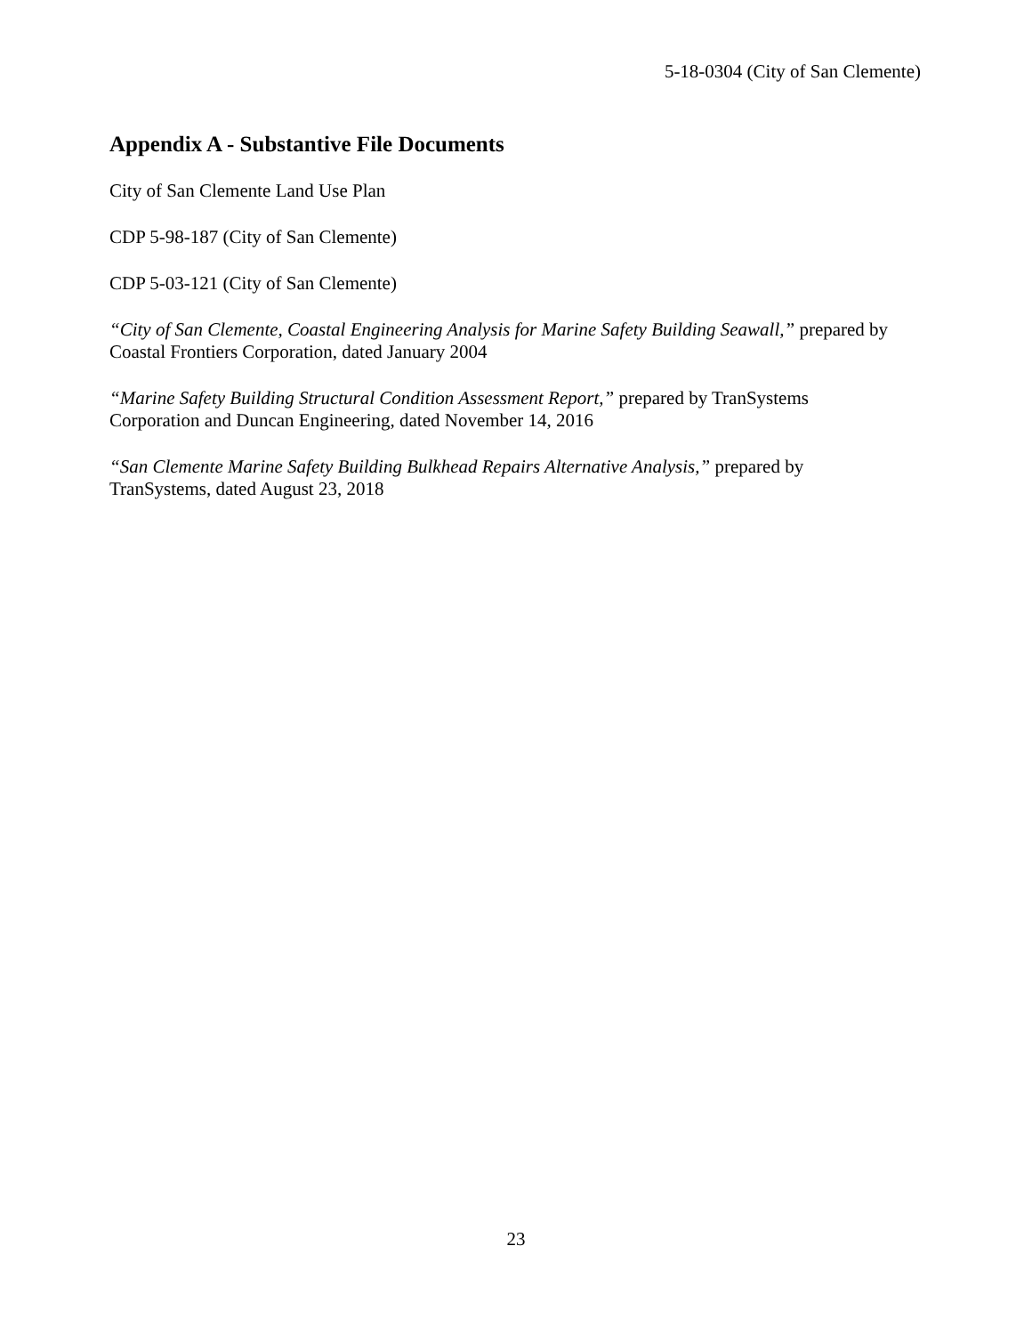5-18-0304 (City of San Clemente)
Appendix A - Substantive File Documents
City of San Clemente Land Use Plan
CDP 5-98-187 (City of San Clemente)
CDP 5-03-121 (City of San Clemente)
“City of San Clemente, Coastal Engineering Analysis for Marine Safety Building Seawall,” prepared by Coastal Frontiers Corporation, dated January 2004
“Marine Safety Building Structural Condition Assessment Report,” prepared by TranSystems Corporation and Duncan Engineering, dated November 14, 2016
“San Clemente Marine Safety Building Bulkhead Repairs Alternative Analysis,” prepared by TranSystems, dated August 23, 2018
23